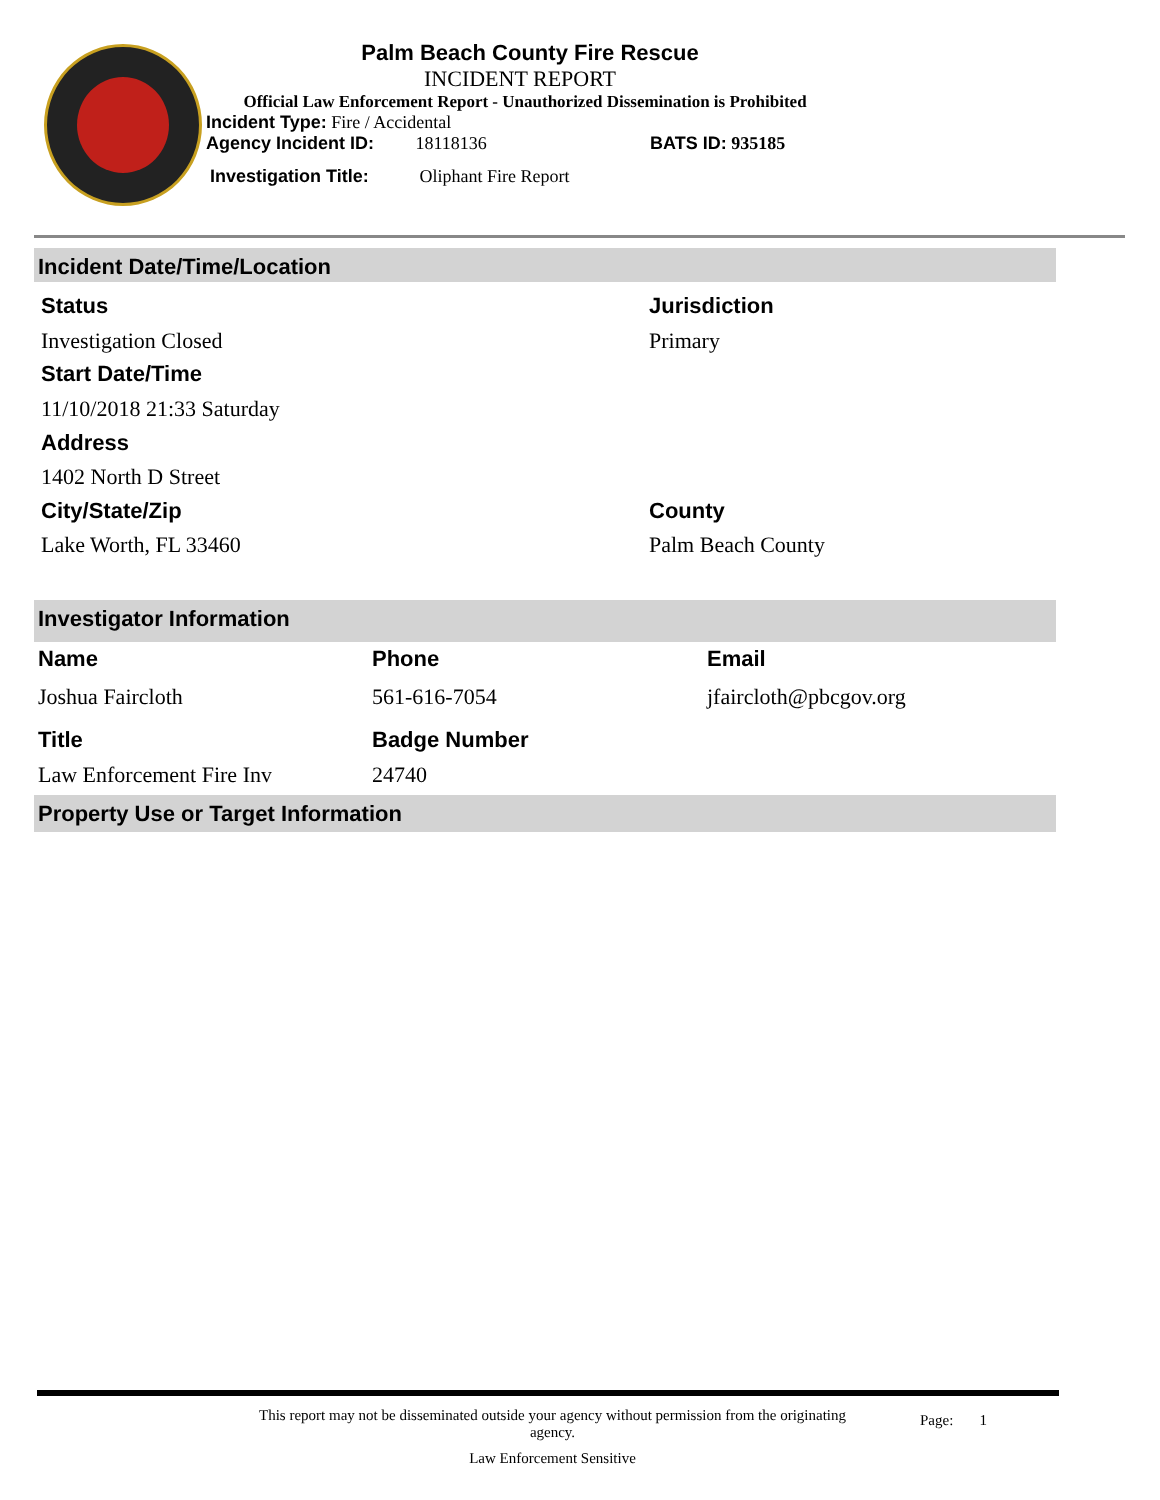Palm Beach County Fire Rescue
INCIDENT REPORT
Official Law Enforcement Report - Unauthorized Dissemination is Prohibited
Incident Type: Fire / Accidental
Agency Incident ID: 18118136 BATS ID: 935185
Investigation Title: Oliphant Fire Report
Incident Date/Time/Location
Status Jurisdiction
Investigation Closed Primary
Start Date/Time
11/10/2018 21:33 Saturday
Address
1402 North D Street
City/State/Zip County
Lake Worth, FL 33460 Palm Beach County
Investigator Information
Name Phone Email
Joshua Faircloth 561-616-7054 jfaircloth@pbcgov.org
Title Badge Number
Law Enforcement Fire Inv 24740
Property Use or Target Information
This report may not be disseminated outside your agency without permission from the originating agency.
Page: 1
Law Enforcement Sensitive